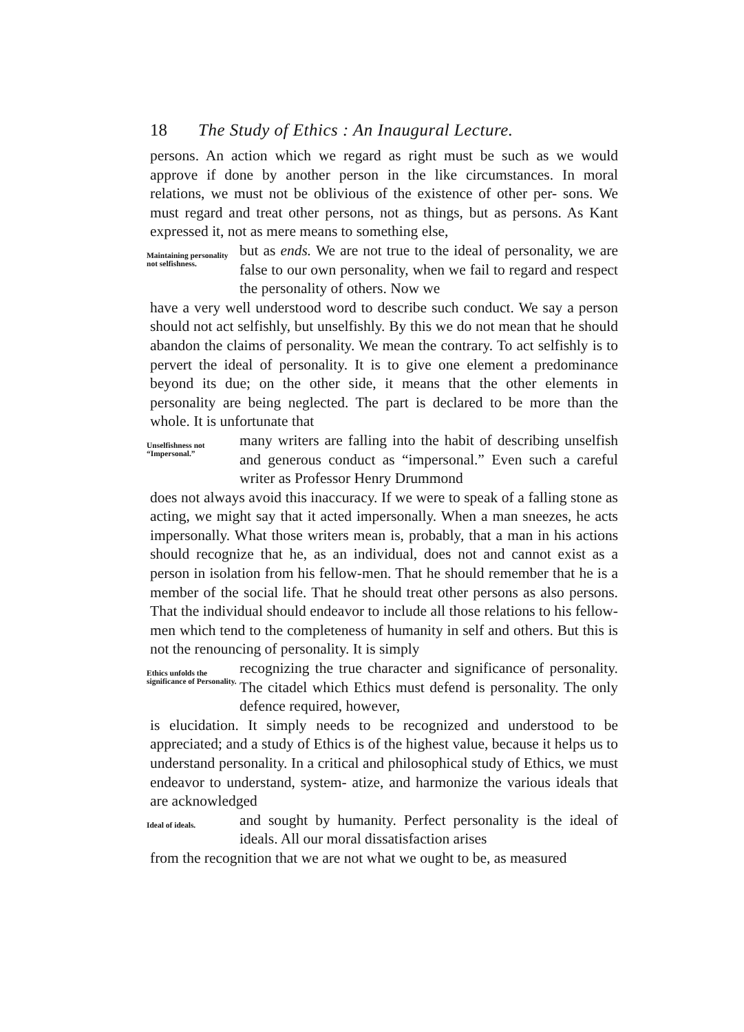18 The Study of Ethics : An Inaugural Lecture.
persons. An action which we regard as right must be such as we would approve if done by another person in the like circumstances. In moral relations, we must not be oblivious of the existence of other per- sons. We must regard and treat other persons, not as things, but as persons. As Kant expressed it, not as mere means to something else,
Maintaining personality not selfishness.
but as ends. We are not true to the ideal of personality, we are false to our own personality, when we fail to regard and respect the personality of others. Now we
have a very well understood word to describe such conduct. We say a person should not act selfishly, but unselfishly. By this we do not mean that he should abandon the claims of personality. We mean the contrary. To act selfishly is to pervert the ideal of personality. It is to give one element a predominance beyond its due; on the other side, it means that the other elements in personality are being neglected. The part is declared to be more than the whole. It is unfortunate that
Unselfishness not “Impersonal.”
many writers are falling into the habit of describing unselfish and generous conduct as “impersonal.” Even such a careful writer as Professor Henry Drummond
does not always avoid this inaccuracy. If we were to speak of a falling stone as acting, we might say that it acted impersonally. When a man sneezes, he acts impersonally. What those writers mean is, probably, that a man in his actions should recognize that he, as an individual, does not and cannot exist as a person in isolation from his fellow-men. That he should remember that he is a member of the social life. That he should treat other persons as also persons. That the individual should endeavor to include all those relations to his fellow-men which tend to the completeness of humanity in self and others. But this is not the renouncing of personality. It is simply
Ethics unfolds the significance of Personality.
recognizing the true character and significance of personality. The citadel which Ethics must defend is personality. The only defence required, however,
is elucidation. It simply needs to be recognized and understood to be appreciated; and a study of Ethics is of the highest value, because it helps us to understand personality. In a critical and philosophical study of Ethics, we must endeavor to understand, system- atize, and harmonize the various ideals that are acknowledged
Ideal of ideals.
and sought by humanity. Perfect personality is the ideal of ideals. All our moral dissatisfaction arises
from the recognition that we are not what we ought to be, as measured